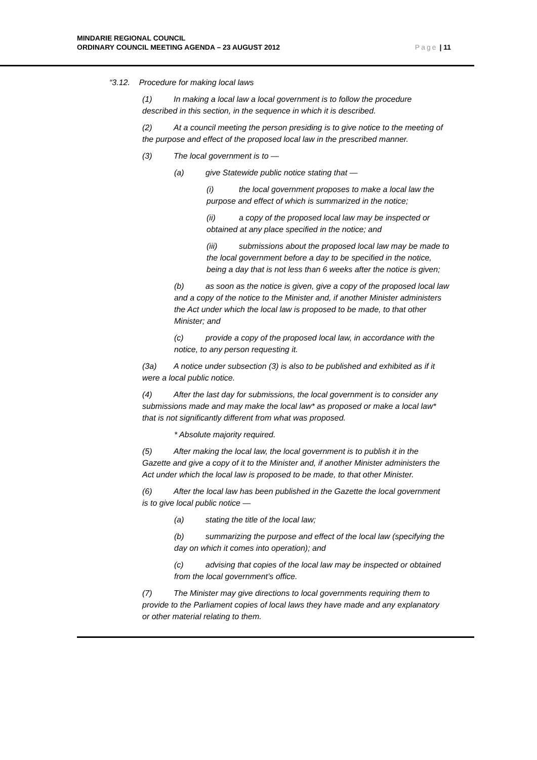MINDARIE REGIONAL COUNCIL
ORDINARY COUNCIL MEETING AGENDA – 23 AUGUST 2012
Page | 11
“3.12. Procedure for making local laws
(1) In making a local law a local government is to follow the procedure described in this section, in the sequence in which it is described.
(2) At a council meeting the person presiding is to give notice to the meeting of the purpose and effect of the proposed local law in the prescribed manner.
(3) The local government is to —
(a) give Statewide public notice stating that —
(i) the local government proposes to make a local law the purpose and effect of which is summarized in the notice;
(ii) a copy of the proposed local law may be inspected or obtained at any place specified in the notice; and
(iii) submissions about the proposed local law may be made to the local government before a day to be specified in the notice, being a day that is not less than 6 weeks after the notice is given;
(b) as soon as the notice is given, give a copy of the proposed local law and a copy of the notice to the Minister and, if another Minister administers the Act under which the local law is proposed to be made, to that other Minister; and
(c) provide a copy of the proposed local law, in accordance with the notice, to any person requesting it.
(3a) A notice under subsection (3) is also to be published and exhibited as if it were a local public notice.
(4) After the last day for submissions, the local government is to consider any submissions made and may make the local law* as proposed or make a local law* that is not significantly different from what was proposed.
* Absolute majority required.
(5) After making the local law, the local government is to publish it in the Gazette and give a copy of it to the Minister and, if another Minister administers the Act under which the local law is proposed to be made, to that other Minister.
(6) After the local law has been published in the Gazette the local government is to give local public notice —
(a) stating the title of the local law;
(b) summarizing the purpose and effect of the local law (specifying the day on which it comes into operation); and
(c) advising that copies of the local law may be inspected or obtained from the local government’s office.
(7) The Minister may give directions to local governments requiring them to provide to the Parliament copies of local laws they have made and any explanatory or other material relating to them.